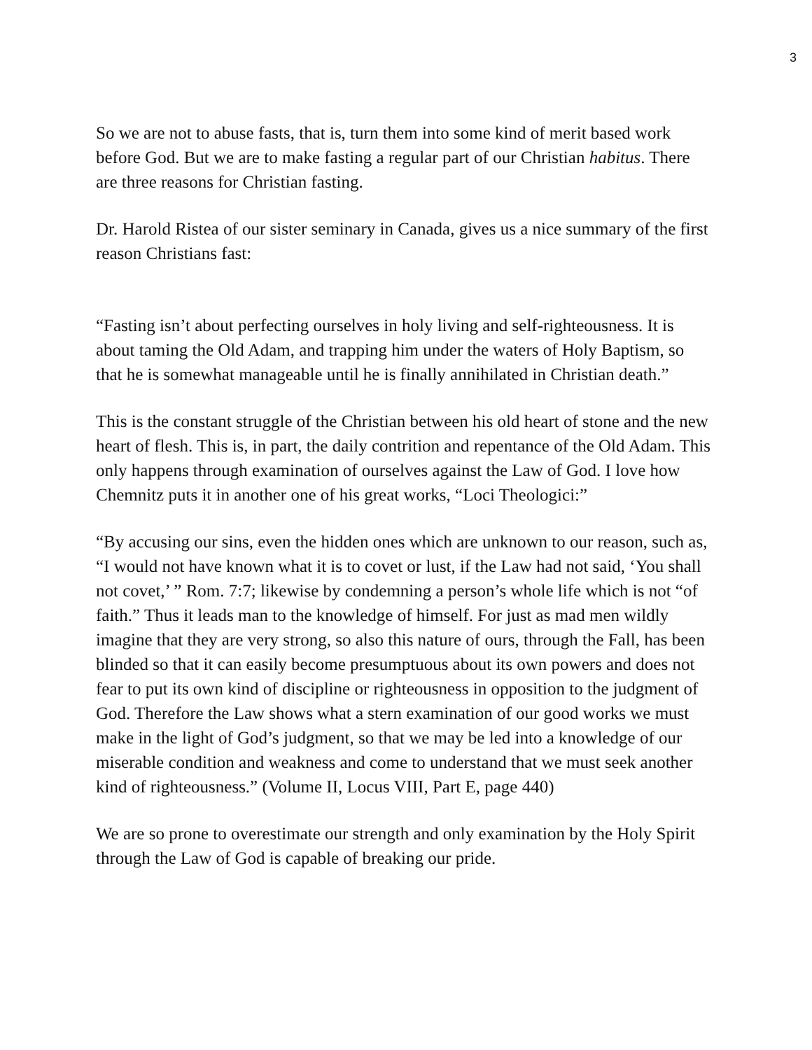3
So we are not to abuse fasts, that is, turn them into some kind of merit based work before God. But we are to make fasting a regular part of our Christian habitus. There are three reasons for Christian fasting.
Dr. Harold Ristea of our sister seminary in Canada, gives us a nice summary of the first reason Christians fast:
“Fasting isn’t about perfecting ourselves in holy living and self-righteousness. It is about taming the Old Adam, and trapping him under the waters of Holy Baptism, so that he is somewhat manageable until he is finally annihilated in Christian death.”
This is the constant struggle of the Christian between his old heart of stone and the new heart of flesh. This is, in part, the daily contrition and repentance of the Old Adam. This only happens through examination of ourselves against the Law of God. I love how Chemnitz puts it in another one of his great works, “Loci Theologici:”
“By accusing our sins, even the hidden ones which are unknown to our reason, such as, “I would not have known what it is to covet or lust, if the Law had not said, ‘You shall not covet,’ ” Rom. 7:7; likewise by condemning a person’s whole life which is not “of faith.” Thus it leads man to the knowledge of himself. For just as mad men wildly imagine that they are very strong, so also this nature of ours, through the Fall, has been blinded so that it can easily become presumptuous about its own powers and does not fear to put its own kind of discipline or righteousness in opposition to the judgment of God. Therefore the Law shows what a stern examination of our good works we must make in the light of God’s judgment, so that we may be led into a knowledge of our miserable condition and weakness and come to understand that we must seek another kind of righteousness.” (Volume II, Locus VIII, Part E, page 440)
We are so prone to overestimate our strength and only examination by the Holy Spirit through the Law of God is capable of breaking our pride.